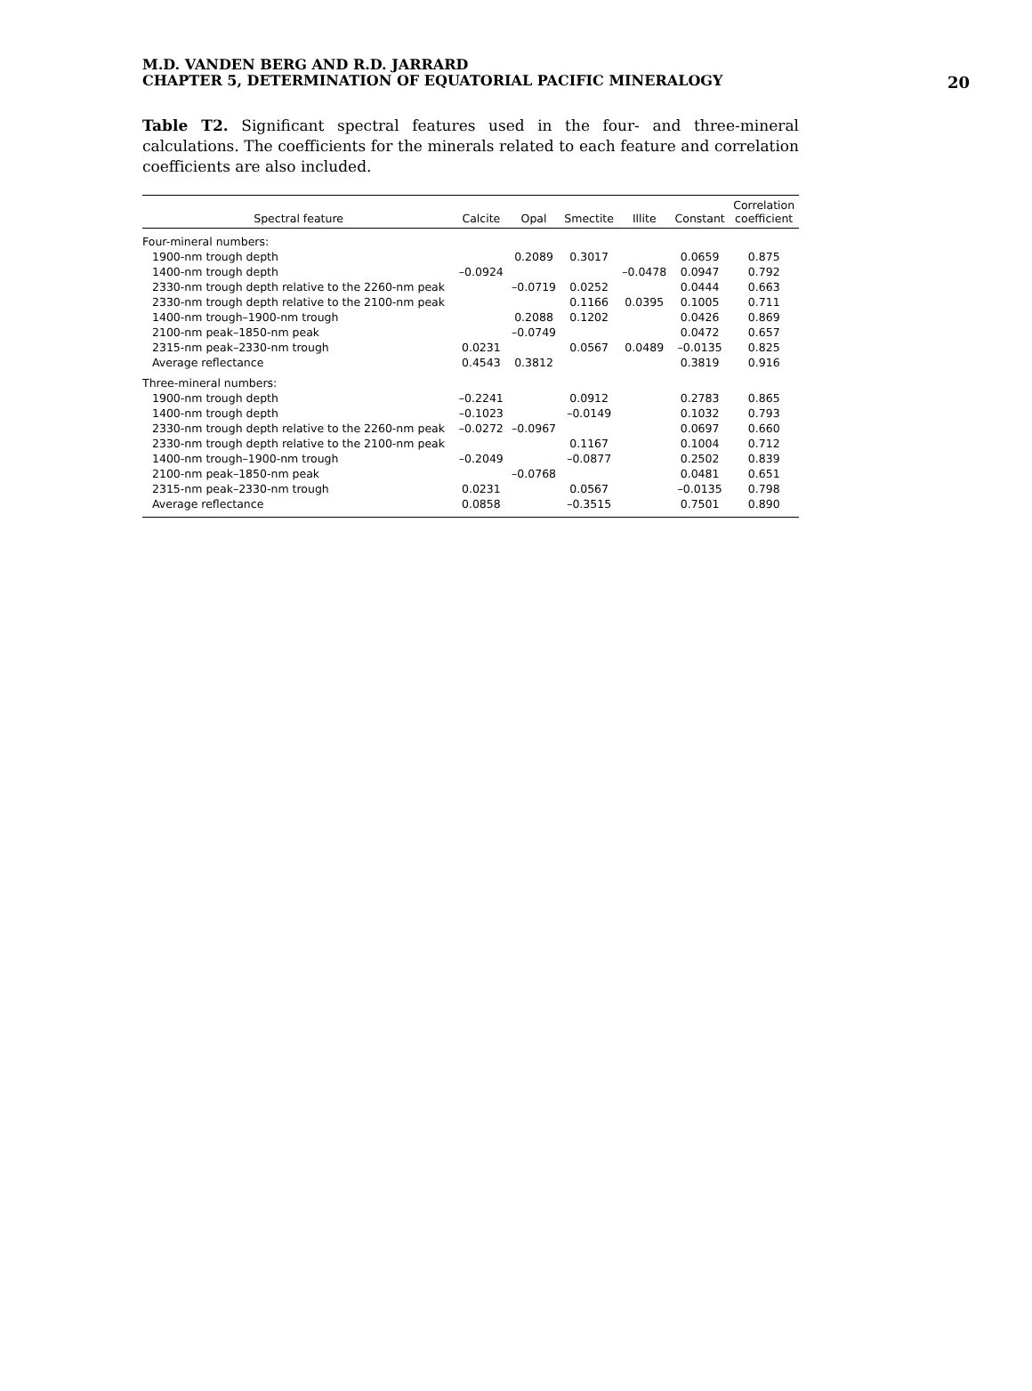M.D. VANDEN BERG AND R.D. JARRARD
CHAPTER 5, DETERMINATION OF EQUATORIAL PACIFIC MINERALOGY
20
Table T2. Significant spectral features used in the four- and three-mineral calculations. The coefficients for the minerals related to each feature and correlation coefficients are also included.
| Spectral feature | Calcite | Opal | Smectite | Illite | Constant | Correlation coefficient |
| --- | --- | --- | --- | --- | --- | --- |
| Four-mineral numbers: | | | | | | |
| 1900-nm trough depth | | 0.2089 | 0.3017 | | 0.0659 | 0.875 |
| 1400-nm trough depth | –0.0924 | | | –0.0478 | 0.0947 | 0.792 |
| 2330-nm trough depth relative to the 2260-nm peak | | –0.0719 | 0.0252 | | 0.0444 | 0.663 |
| 2330-nm trough depth relative to the 2100-nm peak | | | 0.1166 | 0.0395 | 0.1005 | 0.711 |
| 1400-nm trough–1900-nm trough | | 0.2088 | 0.1202 | | 0.0426 | 0.869 |
| 2100-nm peak–1850-nm peak | | –0.0749 | | | 0.0472 | 0.657 |
| 2315-nm peak–2330-nm trough | 0.0231 | | 0.0567 | 0.0489 | –0.0135 | 0.825 |
| Average reflectance | 0.4543 | 0.3812 | | | 0.3819 | 0.916 |
| Three-mineral numbers: | | | | | | |
| 1900-nm trough depth | –0.2241 | | 0.0912 | | 0.2783 | 0.865 |
| 1400-nm trough depth | –0.1023 | | –0.0149 | | 0.1032 | 0.793 |
| 2330-nm trough depth relative to the 2260-nm peak | –0.0272 | –0.0967 | | | 0.0697 | 0.660 |
| 2330-nm trough depth relative to the 2100-nm peak | | | 0.1167 | | 0.1004 | 0.712 |
| 1400-nm trough–1900-nm trough | –0.2049 | | –0.0877 | | 0.2502 | 0.839 |
| 2100-nm peak–1850-nm peak | | –0.0768 | | | 0.0481 | 0.651 |
| 2315-nm peak–2330-nm trough | 0.0231 | | 0.0567 | | –0.0135 | 0.798 |
| Average reflectance | 0.0858 | | –0.3515 | | 0.7501 | 0.890 |